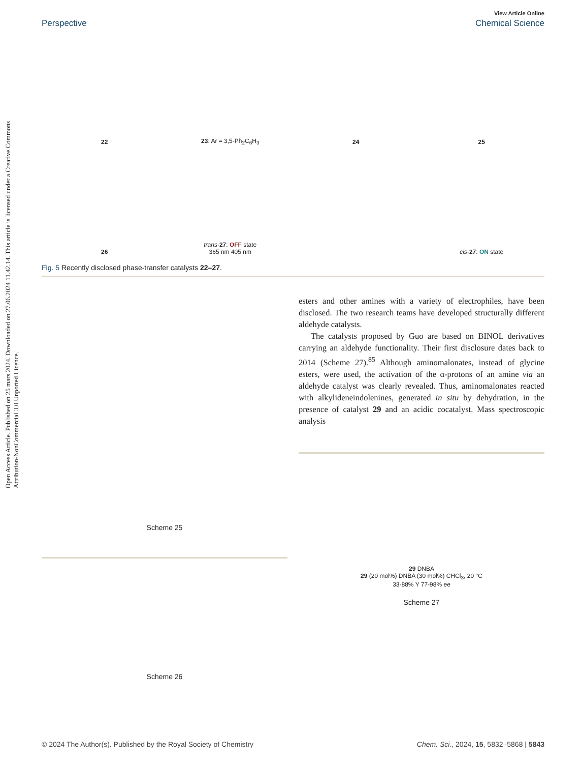Open Access Article. Published on 25 mars 2024. Downloaded on 27.06.2024 11.42.14. This article is licensed under a Creative Commons Attribution-NonCommercial 3.0 Unported Licence.
View Article Online
Perspective Chemical Science
22
23: Ar = 3,5-Ph<sub>2</sub>C<sub>6</sub>H<sub>3</sub>
24
25
26
trans-27: OFF state
365 nm 405 nm
cis-27: ON state
Fig. 5 Recently disclosed phase-transfer catalysts 22–27.
Scheme 25
Scheme 26
esters and other amines with a variety of electrophiles, have been disclosed. The two research teams have developed structurally different aldehyde catalysts.
The catalysts proposed by Guo are based on BINOL derivatives carrying an aldehyde functionality. Their first disclosure dates back to 2014 (Scheme 27).<sup>85</sup> Although aminomalonates, instead of glycine esters, were used, the activation of the α-protons of an amine via an aldehyde catalyst was clearly revealed. Thus, aminomalonates reacted with alkylideneindolenines, generated in situ by dehydration, in the presence of catalyst 29 and an acidic cocatalyst. Mass spectroscopic analysis
29 DNBA
29 (20 mol%) DNBA (30 mol%) CHCl<sub>3</sub>, 20 °C
33-88% Y 77-98% ee
Scheme 27
© 2024 The Author(s). Published by the Royal Society of Chemistry Chem. Sci., 2024, 15, 5832–5868 | 5843